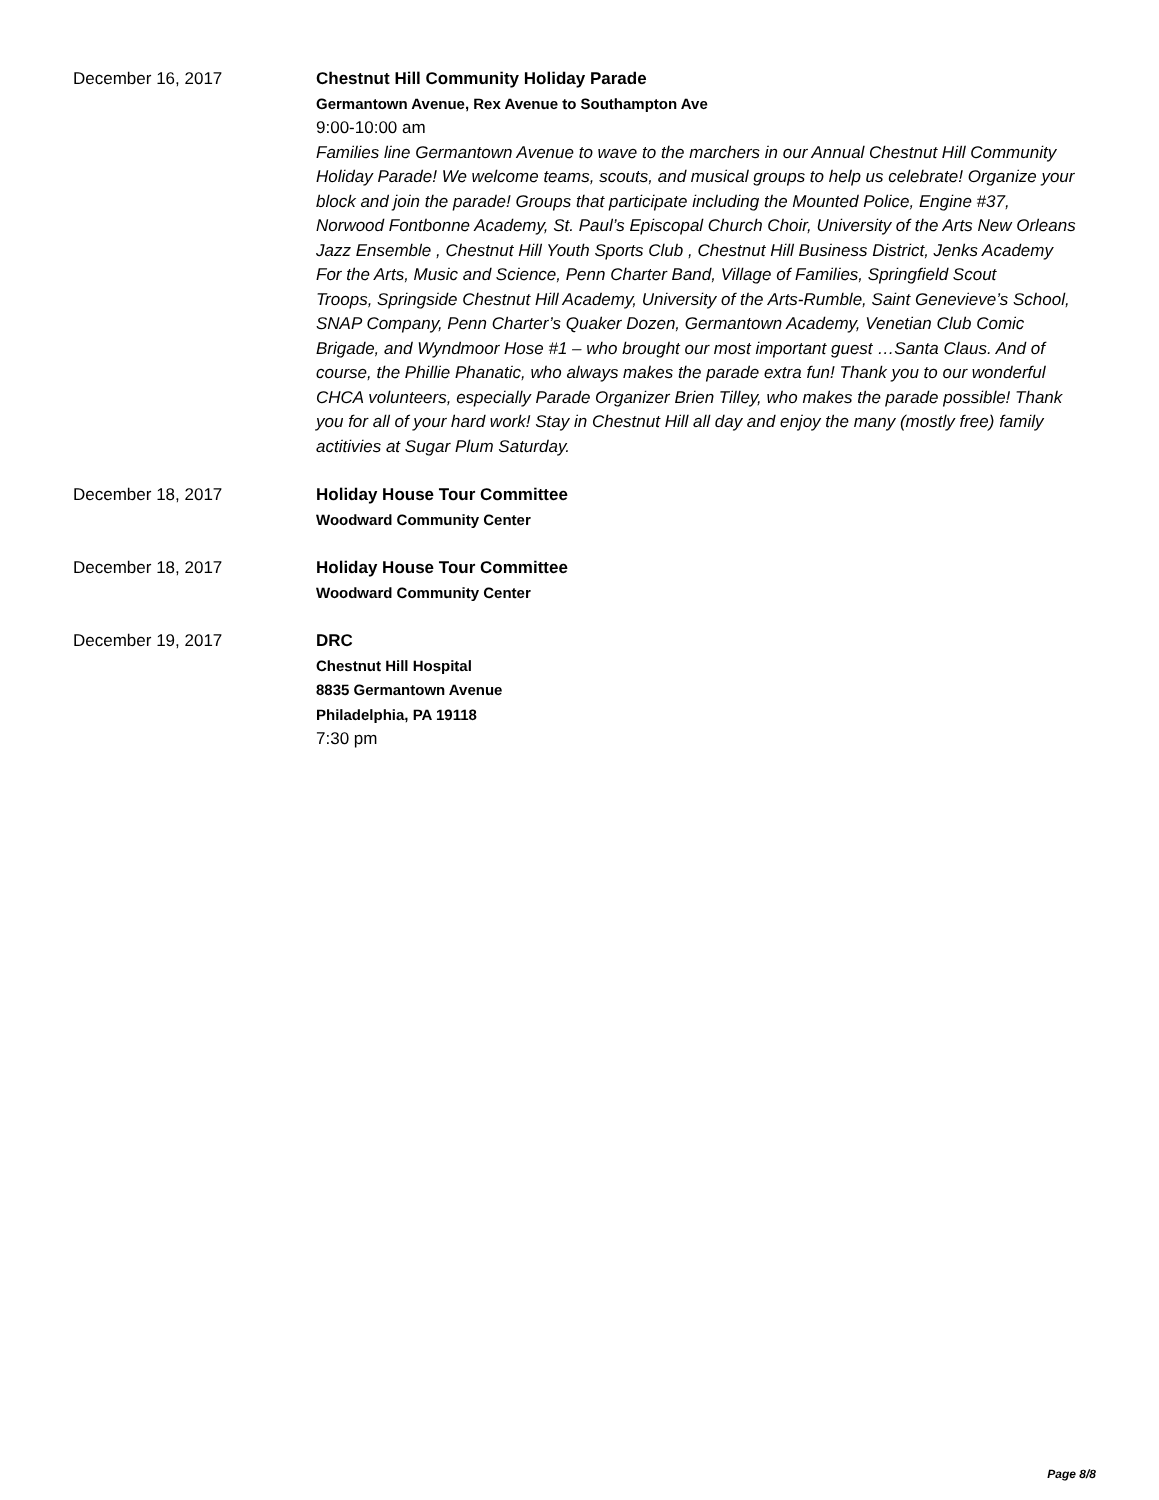December 16, 2017
Chestnut Hill Community Holiday Parade
Germantown Avenue, Rex Avenue to Southampton Ave
9:00-10:00 am
Families line Germantown Avenue to wave to the marchers in our Annual Chestnut Hill Community Holiday Parade! We welcome teams, scouts, and musical groups to help us celebrate! Organize your block and join the parade! Groups that participate including the Mounted Police, Engine #37, Norwood Fontbonne Academy, St. Paul’s Episcopal Church Choir, University of the Arts New Orleans Jazz Ensemble , Chestnut Hill Youth Sports Club , Chestnut Hill Business District, Jenks Academy For the Arts, Music and Science, Penn Charter Band, Village of Families, Springfield Scout
Troops, Springside Chestnut Hill Academy, University of the Arts-Rumble, Saint Genevieve’s School, SNAP Company, Penn Charter’s Quaker Dozen, Germantown Academy, Venetian Club Comic Brigade, and Wyndmoor Hose #1 – who brought our most important guest …Santa Claus. And of course, the Phillie Phanatic, who always makes the parade extra fun! Thank you to our wonderful CHCA volunteers, especially Parade Organizer Brien Tilley, who makes the parade possible! Thank you for all of your hard work! Stay in Chestnut Hill all day and enjoy the many (mostly free) family actitivies at Sugar Plum Saturday.
December 18, 2017
Holiday House Tour Committee
Woodward Community Center
December 18, 2017
Holiday House Tour Committee
Woodward Community Center
December 19, 2017
DRC
Chestnut Hill Hospital
8835 Germantown Avenue
Philadelphia, PA 19118
7:30 pm
Page 8/8